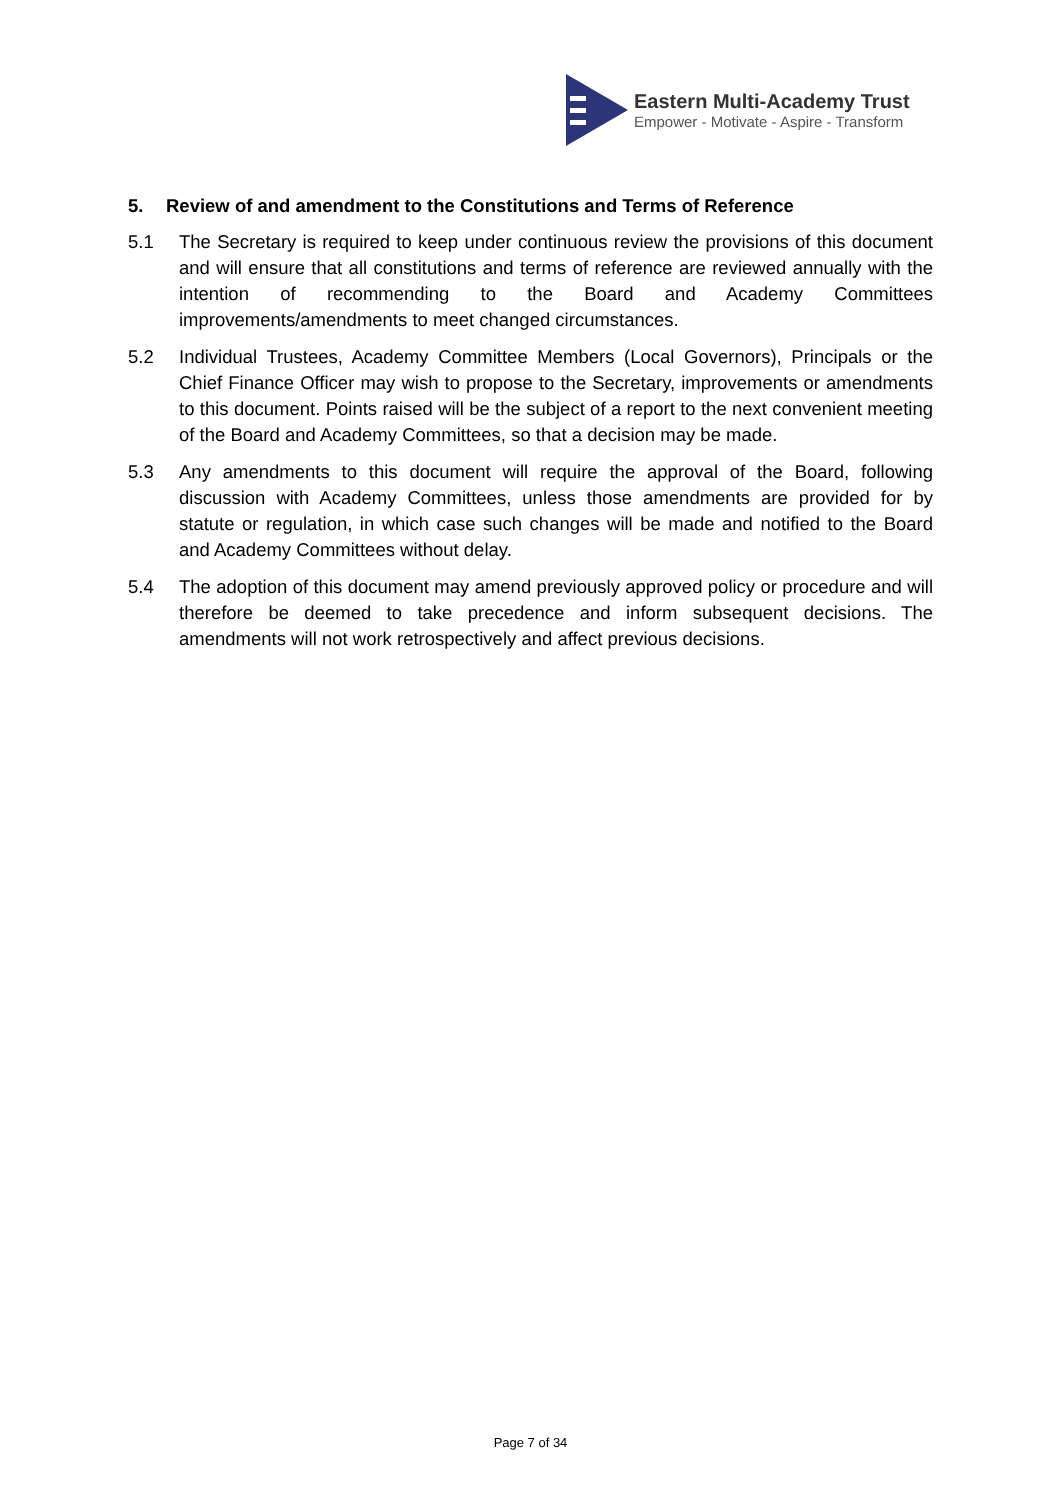Eastern Multi-Academy Trust
Empower - Motivate - Aspire - Transform
5. Review of and amendment to the Constitutions and Terms of Reference
5.1 The Secretary is required to keep under continuous review the provisions of this document and will ensure that all constitutions and terms of reference are reviewed annually with the intention of recommending to the Board and Academy Committees improvements/amendments to meet changed circumstances.
5.2 Individual Trustees, Academy Committee Members (Local Governors), Principals or the Chief Finance Officer may wish to propose to the Secretary, improvements or amendments to this document. Points raised will be the subject of a report to the next convenient meeting of the Board and Academy Committees, so that a decision may be made.
5.3 Any amendments to this document will require the approval of the Board, following discussion with Academy Committees, unless those amendments are provided for by statute or regulation, in which case such changes will be made and notified to the Board and Academy Committees without delay.
5.4 The adoption of this document may amend previously approved policy or procedure and will therefore be deemed to take precedence and inform subsequent decisions. The amendments will not work retrospectively and affect previous decisions.
Page 7 of 34